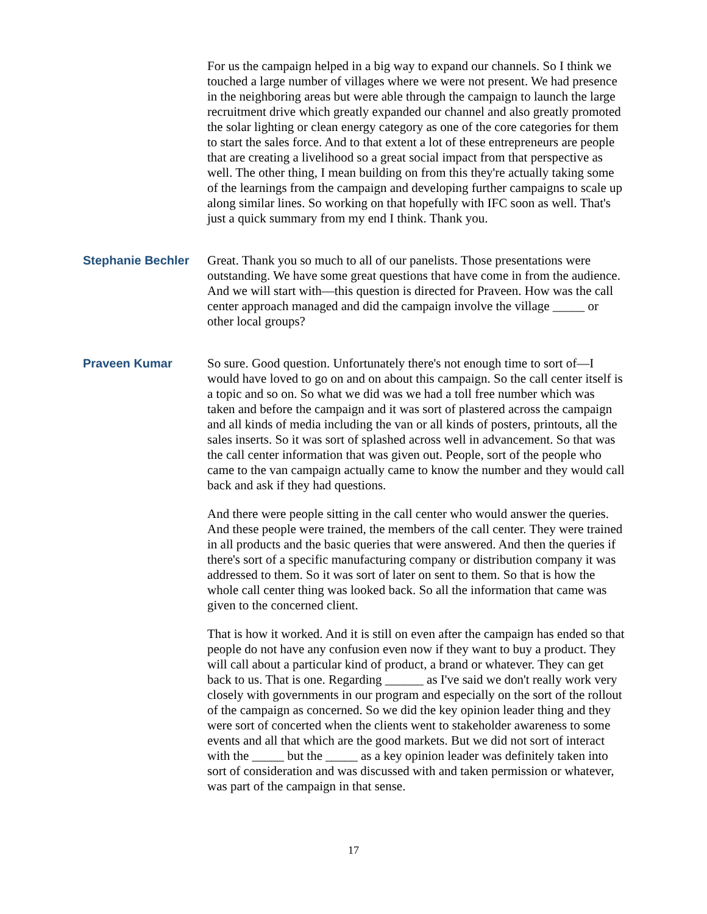For us the campaign helped in a big way to expand our channels. So I think we touched a large number of villages where we were not present. We had presence in the neighboring areas but were able through the campaign to launch the large recruitment drive which greatly expanded our channel and also greatly promoted the solar lighting or clean energy category as one of the core categories for them to start the sales force. And to that extent a lot of these entrepreneurs are people that are creating a livelihood so a great social impact from that perspective as well. The other thing, I mean building on from this they're actually taking some of the learnings from the campaign and developing further campaigns to scale up along similar lines. So working on that hopefully with IFC soon as well. That's just a quick summary from my end I think. Thank you.
Stephanie Bechler Great. Thank you so much to all of our panelists. Those presentations were outstanding. We have some great questions that have come in from the audience. And we will start with—this question is directed for Praveen. How was the call center approach managed and did the campaign involve the village _____ or other local groups?
Praveen Kumar So sure. Good question. Unfortunately there's not enough time to sort of—I would have loved to go on and on about this campaign. So the call center itself is a topic and so on. So what we did was we had a toll free number which was taken and before the campaign and it was sort of plastered across the campaign and all kinds of media including the van or all kinds of posters, printouts, all the sales inserts. So it was sort of splashed across well in advancement. So that was the call center information that was given out. People, sort of the people who came to the van campaign actually came to know the number and they would call back and ask if they had questions.
And there were people sitting in the call center who would answer the queries. And these people were trained, the members of the call center. They were trained in all products and the basic queries that were answered. And then the queries if there's sort of a specific manufacturing company or distribution company it was addressed to them. So it was sort of later on sent to them. So that is how the whole call center thing was looked back. So all the information that came was given to the concerned client.
That is how it worked. And it is still on even after the campaign has ended so that people do not have any confusion even now if they want to buy a product. They will call about a particular kind of product, a brand or whatever. They can get back to us. That is one. Regarding ______ as I've said we don't really work very closely with governments in our program and especially on the sort of the rollout of the campaign as concerned. So we did the key opinion leader thing and they were sort of concerted when the clients went to stakeholder awareness to some events and all that which are the good markets. But we did not sort of interact with the _____ but the _____ as a key opinion leader was definitely taken into sort of consideration and was discussed with and taken permission or whatever, was part of the campaign in that sense.
17